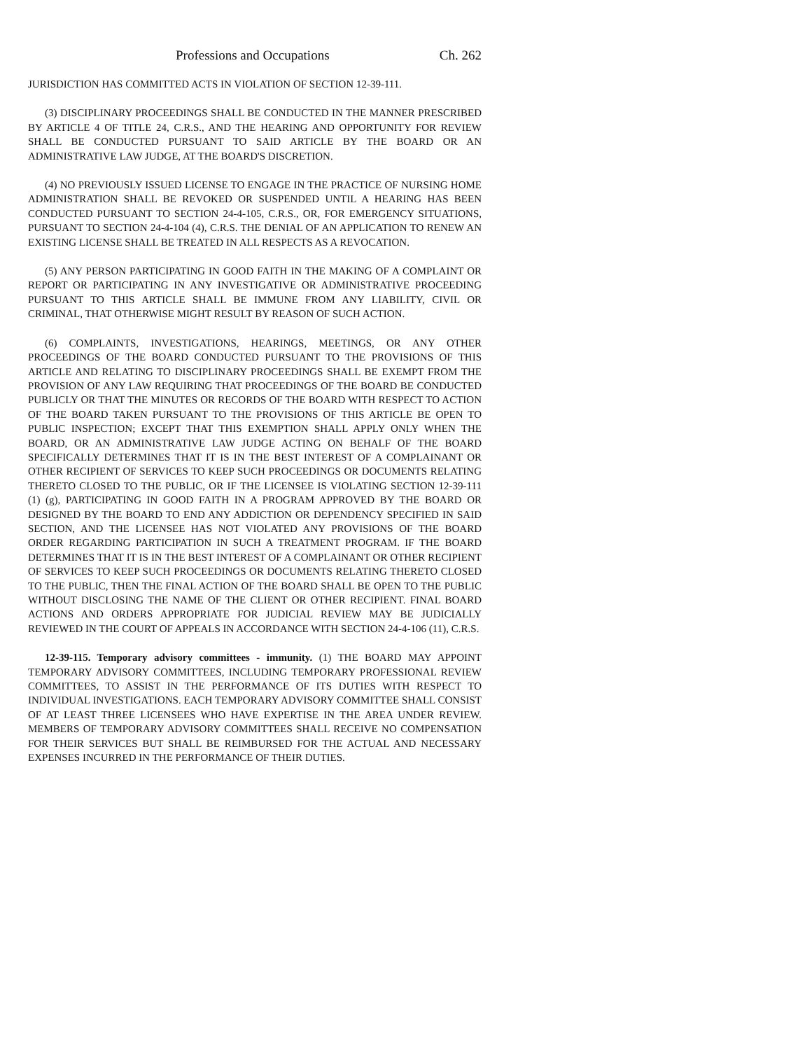Professions and Occupations Ch. 262
JURISDICTION HAS COMMITTED ACTS IN VIOLATION OF SECTION 12-39-111.
(3) DISCIPLINARY PROCEEDINGS SHALL BE CONDUCTED IN THE MANNER PRESCRIBED BY ARTICLE 4 OF TITLE 24, C.R.S., AND THE HEARING AND OPPORTUNITY FOR REVIEW SHALL BE CONDUCTED PURSUANT TO SAID ARTICLE BY THE BOARD OR AN ADMINISTRATIVE LAW JUDGE, AT THE BOARD'S DISCRETION.
(4) NO PREVIOUSLY ISSUED LICENSE TO ENGAGE IN THE PRACTICE OF NURSING HOME ADMINISTRATION SHALL BE REVOKED OR SUSPENDED UNTIL A HEARING HAS BEEN CONDUCTED PURSUANT TO SECTION 24-4-105, C.R.S., OR, FOR EMERGENCY SITUATIONS, PURSUANT TO SECTION 24-4-104 (4), C.R.S. THE DENIAL OF AN APPLICATION TO RENEW AN EXISTING LICENSE SHALL BE TREATED IN ALL RESPECTS AS A REVOCATION.
(5) ANY PERSON PARTICIPATING IN GOOD FAITH IN THE MAKING OF A COMPLAINT OR REPORT OR PARTICIPATING IN ANY INVESTIGATIVE OR ADMINISTRATIVE PROCEEDING PURSUANT TO THIS ARTICLE SHALL BE IMMUNE FROM ANY LIABILITY, CIVIL OR CRIMINAL, THAT OTHERWISE MIGHT RESULT BY REASON OF SUCH ACTION.
(6) COMPLAINTS, INVESTIGATIONS, HEARINGS, MEETINGS, OR ANY OTHER PROCEEDINGS OF THE BOARD CONDUCTED PURSUANT TO THE PROVISIONS OF THIS ARTICLE AND RELATING TO DISCIPLINARY PROCEEDINGS SHALL BE EXEMPT FROM THE PROVISION OF ANY LAW REQUIRING THAT PROCEEDINGS OF THE BOARD BE CONDUCTED PUBLICLY OR THAT THE MINUTES OR RECORDS OF THE BOARD WITH RESPECT TO ACTION OF THE BOARD TAKEN PURSUANT TO THE PROVISIONS OF THIS ARTICLE BE OPEN TO PUBLIC INSPECTION; EXCEPT THAT THIS EXEMPTION SHALL APPLY ONLY WHEN THE BOARD, OR AN ADMINISTRATIVE LAW JUDGE ACTING ON BEHALF OF THE BOARD SPECIFICALLY DETERMINES THAT IT IS IN THE BEST INTEREST OF A COMPLAINANT OR OTHER RECIPIENT OF SERVICES TO KEEP SUCH PROCEEDINGS OR DOCUMENTS RELATING THERETO CLOSED TO THE PUBLIC, OR IF THE LICENSEE IS VIOLATING SECTION 12-39-111 (1) (g), PARTICIPATING IN GOOD FAITH IN A PROGRAM APPROVED BY THE BOARD OR DESIGNED BY THE BOARD TO END ANY ADDICTION OR DEPENDENCY SPECIFIED IN SAID SECTION, AND THE LICENSEE HAS NOT VIOLATED ANY PROVISIONS OF THE BOARD ORDER REGARDING PARTICIPATION IN SUCH A TREATMENT PROGRAM. IF THE BOARD DETERMINES THAT IT IS IN THE BEST INTEREST OF A COMPLAINANT OR OTHER RECIPIENT OF SERVICES TO KEEP SUCH PROCEEDINGS OR DOCUMENTS RELATING THERETO CLOSED TO THE PUBLIC, THEN THE FINAL ACTION OF THE BOARD SHALL BE OPEN TO THE PUBLIC WITHOUT DISCLOSING THE NAME OF THE CLIENT OR OTHER RECIPIENT. FINAL BOARD ACTIONS AND ORDERS APPROPRIATE FOR JUDICIAL REVIEW MAY BE JUDICIALLY REVIEWED IN THE COURT OF APPEALS IN ACCORDANCE WITH SECTION 24-4-106 (11), C.R.S.
12-39-115. Temporary advisory committees - immunity. (1) THE BOARD MAY APPOINT TEMPORARY ADVISORY COMMITTEES, INCLUDING TEMPORARY PROFESSIONAL REVIEW COMMITTEES, TO ASSIST IN THE PERFORMANCE OF ITS DUTIES WITH RESPECT TO INDIVIDUAL INVESTIGATIONS. EACH TEMPORARY ADVISORY COMMITTEE SHALL CONSIST OF AT LEAST THREE LICENSEES WHO HAVE EXPERTISE IN THE AREA UNDER REVIEW. MEMBERS OF TEMPORARY ADVISORY COMMITTEES SHALL RECEIVE NO COMPENSATION FOR THEIR SERVICES BUT SHALL BE REIMBURSED FOR THE ACTUAL AND NECESSARY EXPENSES INCURRED IN THE PERFORMANCE OF THEIR DUTIES.